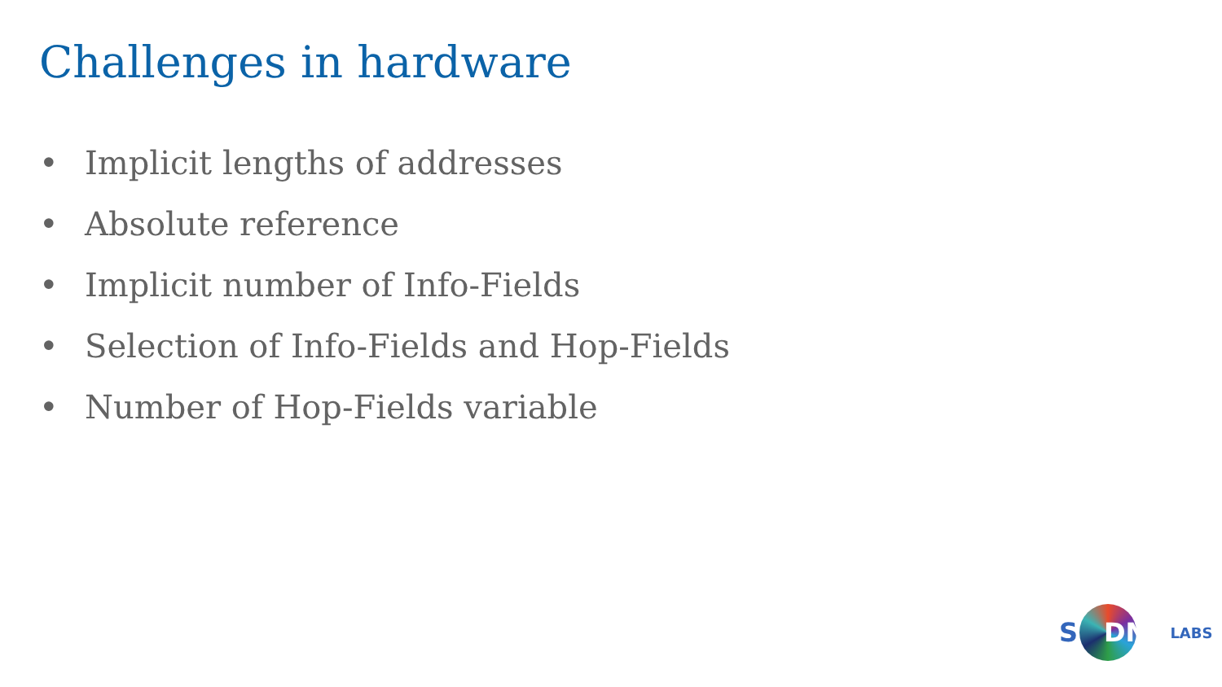Challenges in hardware
• Implicit lengths of addresses
• Absolute reference
• Implicit number of Info-Fields
• Selection of Info-Fields and Hop-Fields
• Number of Hop-Fields variable
S DN LABS